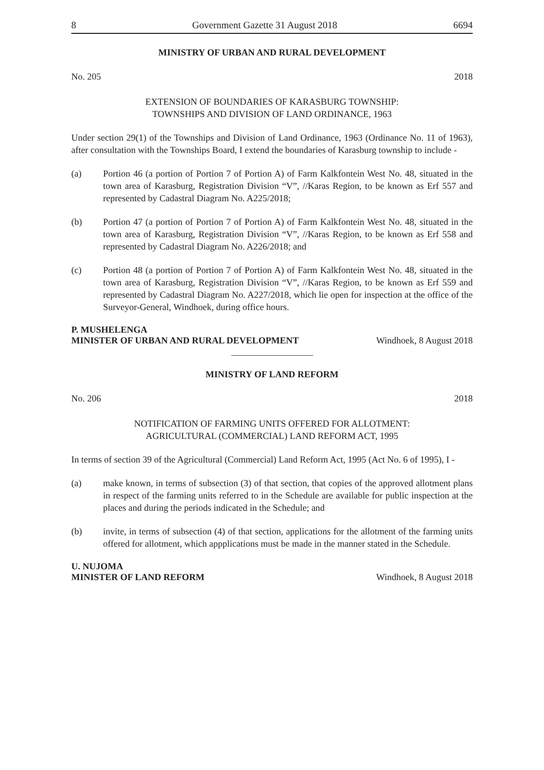8 Government Gazette 31 August 2018 6694
MINISTRY OF URBAN AND RURAL DEVELOPMENT
No. 205 2018
EXTENSION OF BOUNDARIES OF KARASBURG TOWNSHIP:
TOWNSHIPS AND DIVISION OF LAND ORDINANCE, 1963
Under section 29(1) of the Townships and Division of Land Ordinance, 1963 (Ordinance No. 11 of 1963), after consultation with the Townships Board, I extend the boundaries of Karasburg township to include -
(a) Portion 46 (a portion of Portion 7 of Portion A) of Farm Kalkfontein West No. 48, situated in the town area of Karasburg, Registration Division “V”, //Karas Region, to be known as Erf 557 and represented by Cadastral Diagram No. A225/2018;
(b) Portion 47 (a portion of Portion 7 of Portion A) of Farm Kalkfontein West No. 48, situated in the town area of Karasburg, Registration Division “V”, //Karas Region, to be known as Erf 558 and represented by Cadastral Diagram No. A226/2018; and
(c) Portion 48 (a portion of Portion 7 of Portion A) of Farm Kalkfontein West No. 48, situated in the town area of Karasburg, Registration Division “V”, //Karas Region, to be known as Erf 559 and represented by Cadastral Diagram No. A227/2018, which lie open for inspection at the office of the Surveyor-General, Windhoek, during office hours.
P. MUSHELENGA
MINISTER OF URBAN AND RURAL DEVELOPMENT Windhoek, 8 August 2018
MINISTRY OF LAND REFORM
No. 206 2018
NOTIFICATION OF FARMING UNITS OFFERED FOR ALLOTMENT:
AGRICULTURAL (COMMERCIAL) LAND REFORM ACT, 1995
In terms of section 39 of the Agricultural (Commercial) Land Reform Act, 1995 (Act No. 6 of 1995), I -
(a) make known, in terms of subsection (3) of that section, that copies of the approved allotment plans in respect of the farming units referred to in the Schedule are available for public inspection at the places and during the periods indicated in the Schedule; and
(b) invite, in terms of subsection (4) of that section, applications for the allotment of the farming units offered for allotment, which appplications must be made in the manner stated in the Schedule.
U. NUJOMA
MINISTER OF LAND REFORM Windhoek, 8 August 2018